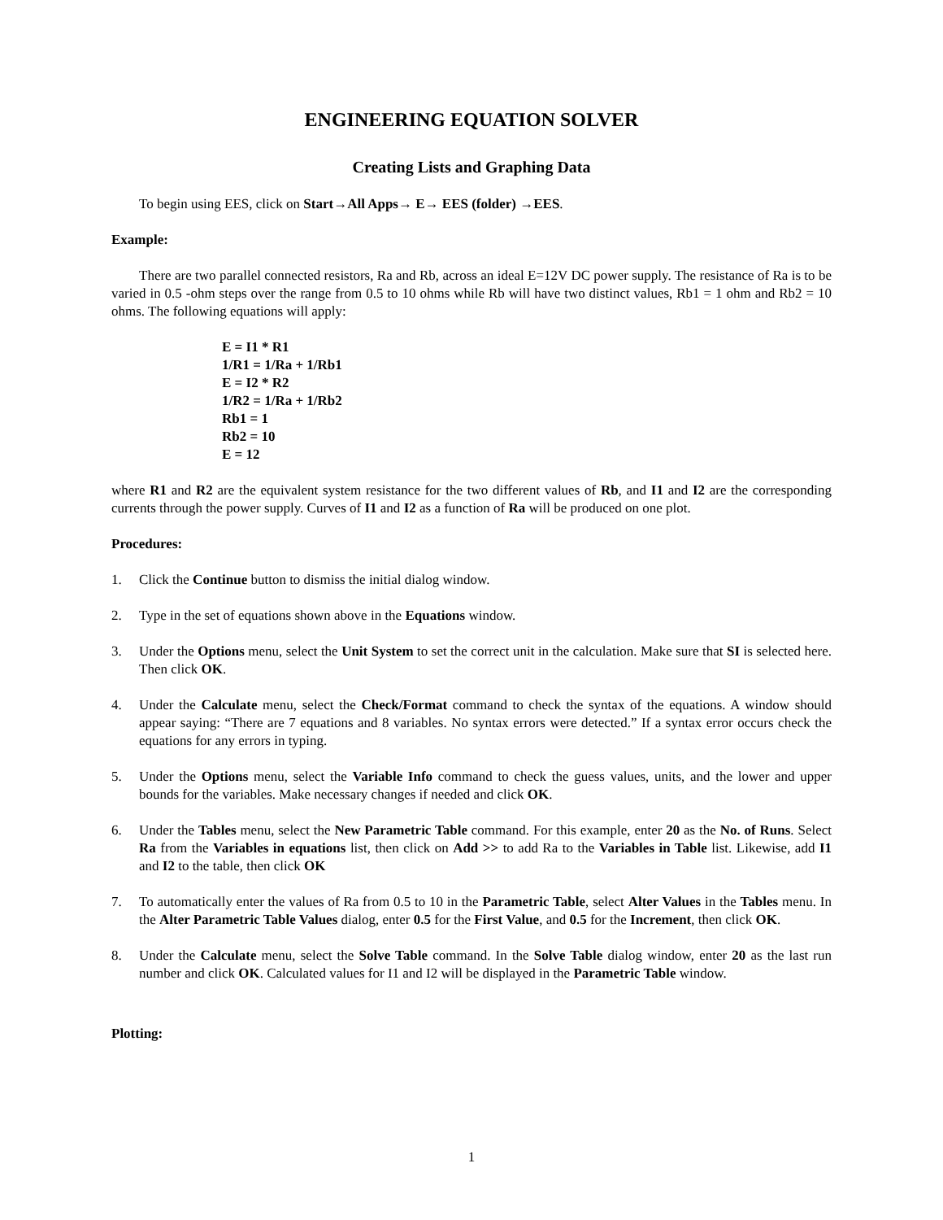ENGINEERING EQUATION SOLVER
Creating Lists and Graphing Data
To begin using EES, click on Start→All Apps→ E→ EES (folder) →EES.
Example:
There are two parallel connected resistors, Ra and Rb, across an ideal E=12V DC power supply. The resistance of Ra is to be varied in 0.5 -ohm steps over the range from 0.5 to 10 ohms while Rb will have two distinct values, Rb1 = 1 ohm and Rb2 = 10 ohms. The following equations will apply:
E = I1 * R1
1/R1 = 1/Ra + 1/Rb1
E = I2 * R2
1/R2 = 1/Ra + 1/Rb2
Rb1 = 1
Rb2 = 10
E = 12
where R1 and R2 are the equivalent system resistance for the two different values of Rb, and I1 and I2 are the corresponding currents through the power supply. Curves of I1 and I2 as a function of Ra will be produced on one plot.
Procedures:
1. Click the Continue button to dismiss the initial dialog window.
2. Type in the set of equations shown above in the Equations window.
3. Under the Options menu, select the Unit System to set the correct unit in the calculation. Make sure that SI is selected here. Then click OK.
4. Under the Calculate menu, select the Check/Format command to check the syntax of the equations. A window should appear saying: “There are 7 equations and 8 variables. No syntax errors were detected.” If a syntax error occurs check the equations for any errors in typing.
5. Under the Options menu, select the Variable Info command to check the guess values, units, and the lower and upper bounds for the variables. Make necessary changes if needed and click OK.
6. Under the Tables menu, select the New Parametric Table command. For this example, enter 20 as the No. of Runs. Select Ra from the Variables in equations list, then click on Add >> to add Ra to the Variables in Table list. Likewise, add I1 and I2 to the table, then click OK
7. To automatically enter the values of Ra from 0.5 to 10 in the Parametric Table, select Alter Values in the Tables menu. In the Alter Parametric Table Values dialog, enter 0.5 for the First Value, and 0.5 for the Increment, then click OK.
8. Under the Calculate menu, select the Solve Table command. In the Solve Table dialog window, enter 20 as the last run number and click OK. Calculated values for I1 and I2 will be displayed in the Parametric Table window.
Plotting:
1